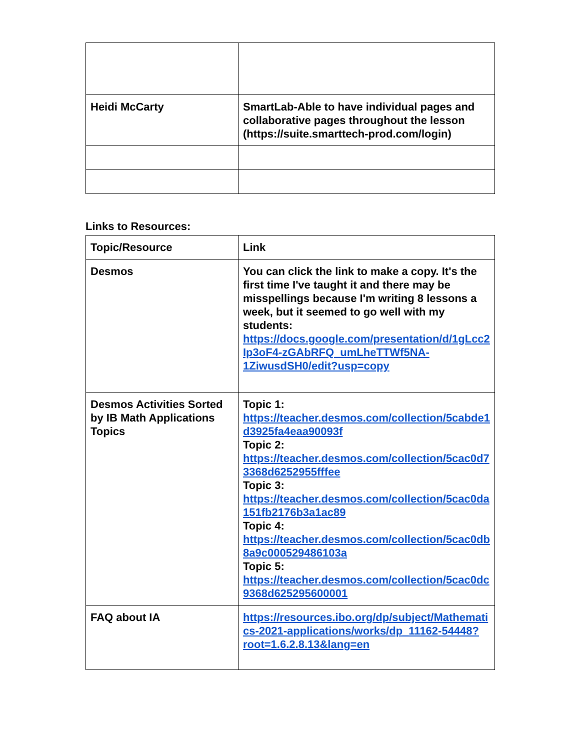| Heidi McCarty | SmartLab-Able to have individual pages and collaborative pages throughout the lesson (https://suite.smarttech-prod.com/login) |
Links to Resources:
| Topic/Resource | Link |
| --- | --- |
| Desmos | You can click the link to make a copy. It's the first time I've taught it and there may be misspellings because I'm writing 8 lessons a week, but it seemed to go well with my students: https://docs.google.com/presentation/d/1gLcc2Ip3oF4-zGAbRFQ_umLheTTWf5NA-1ZiwusdSH0/edit?usp=copy |
| Desmos Activities Sorted by IB Math Applications Topics | Topic 1: https://teacher.desmos.com/collection/5cabde1d3925fa4eaa90093f Topic 2: https://teacher.desmos.com/collection/5cac0d73368d6252955fffee Topic 3: https://teacher.desmos.com/collection/5cac0da151fb2176b3a1ac89 Topic 4: https://teacher.desmos.com/collection/5cac0db8a9c000529486103a Topic 5: https://teacher.desmos.com/collection/5cac0dc9368d625295600001 |
| FAQ about IA | https://resources.ibo.org/dp/subject/Mathematics-2021-applications/works/dp_11162-54448?root=1.6.2.8.13&lang=en |